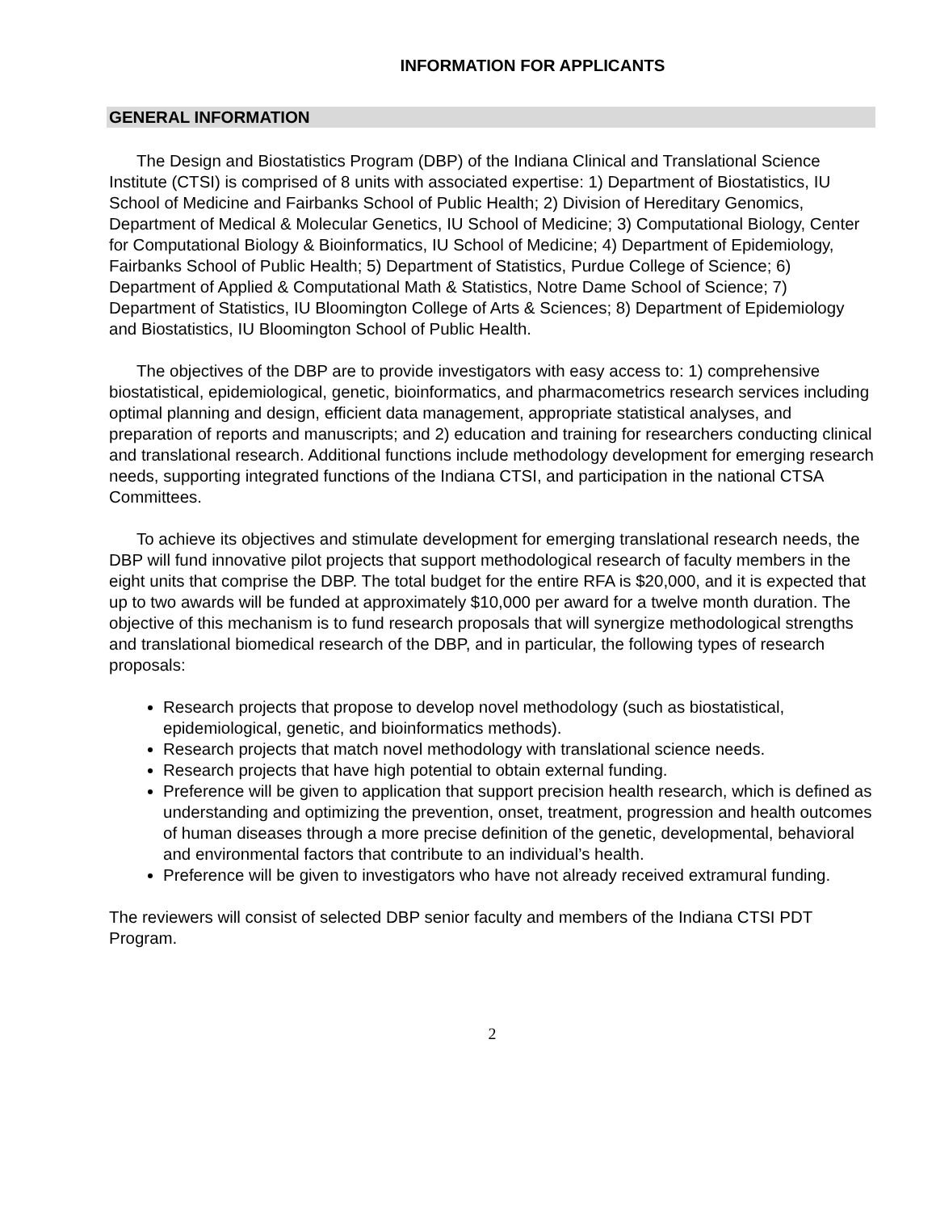INFORMATION FOR APPLICANTS
GENERAL INFORMATION
The Design and Biostatistics Program (DBP) of the Indiana Clinical and Translational Science Institute (CTSI) is comprised of 8 units with associated expertise: 1) Department of Biostatistics, IU School of Medicine and Fairbanks School of Public Health; 2) Division of Hereditary Genomics, Department of Medical & Molecular Genetics, IU School of Medicine; 3) Computational Biology, Center for Computational Biology & Bioinformatics, IU School of Medicine; 4) Department of Epidemiology, Fairbanks School of Public Health; 5) Department of Statistics, Purdue College of Science; 6) Department of Applied & Computational Math & Statistics, Notre Dame School of Science; 7) Department of Statistics, IU Bloomington College of Arts & Sciences; 8) Department of Epidemiology and Biostatistics, IU Bloomington School of Public Health.
The objectives of the DBP are to provide investigators with easy access to: 1) comprehensive biostatistical, epidemiological, genetic, bioinformatics, and pharmacometrics research services including optimal planning and design, efficient data management, appropriate statistical analyses, and preparation of reports and manuscripts; and 2) education and training for researchers conducting clinical and translational research. Additional functions include methodology development for emerging research needs, supporting integrated functions of the Indiana CTSI, and participation in the national CTSA Committees.
To achieve its objectives and stimulate development for emerging translational research needs, the DBP will fund innovative pilot projects that support methodological research of faculty members in the eight units that comprise the DBP. The total budget for the entire RFA is $20,000, and it is expected that up to two awards will be funded at approximately $10,000 per award for a twelve month duration. The objective of this mechanism is to fund research proposals that will synergize methodological strengths and translational biomedical research of the DBP, and in particular, the following types of research proposals:
Research projects that propose to develop novel methodology (such as biostatistical, epidemiological, genetic, and bioinformatics methods).
Research projects that match novel methodology with translational science needs.
Research projects that have high potential to obtain external funding.
Preference will be given to application that support precision health research, which is defined as understanding and optimizing the prevention, onset, treatment, progression and health outcomes of human diseases through a more precise definition of the genetic, developmental, behavioral and environmental factors that contribute to an individual’s health.
Preference will be given to investigators who have not already received extramural funding.
The reviewers will consist of selected DBP senior faculty and members of the Indiana CTSI PDT Program.
2